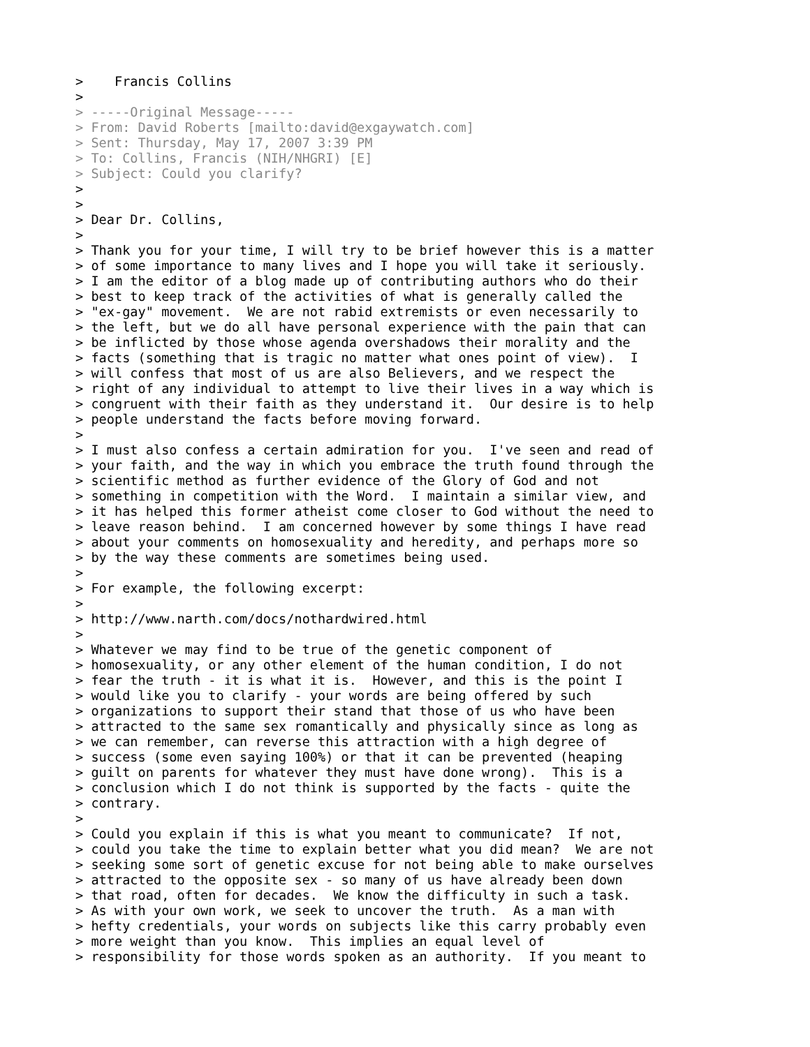>    Francis Collins
>
> -----Original Message-----
> From: David Roberts [mailto:david@exgaywatch.com]
> Sent: Thursday, May 17, 2007 3:39 PM
> To: Collins, Francis (NIH/NHGRI) [E]
> Subject: Could you clarify?
>
>
> Dear Dr. Collins,
>
> Thank you for your time, I will try to be brief however this is a matter
> of some importance to many lives and I hope you will take it seriously.
> I am the editor of a blog made up of contributing authors who do their
> best to keep track of the activities of what is generally called the
> "ex-gay" movement.  We are not rabid extremists or even necessarily to
> the left, but we do all have personal experience with the pain that can
> be inflicted by those whose agenda overshadows their morality and the
> facts (something that is tragic no matter what ones point of view).  I
> will confess that most of us are also Believers, and we respect the
> right of any individual to attempt to live their lives in a way which is
> congruent with their faith as they understand it.  Our desire is to help
> people understand the facts before moving forward.
>
> I must also confess a certain admiration for you.  I've seen and read of
> your faith, and the way in which you embrace the truth found through the
> scientific method as further evidence of the Glory of God and not
> something in competition with the Word.  I maintain a similar view, and
> it has helped this former atheist come closer to God without the need to
> leave reason behind.  I am concerned however by some things I have read
> about your comments on homosexuality and heredity, and perhaps more so
> by the way these comments are sometimes being used.
>
> For example, the following excerpt:
>
> http://www.narth.com/docs/nothardwired.html
>
> Whatever we may find to be true of the genetic component of
> homosexuality, or any other element of the human condition, I do not
> fear the truth - it is what it is.  However, and this is the point I
> would like you to clarify - your words are being offered by such
> organizations to support their stand that those of us who have been
> attracted to the same sex romantically and physically since as long as
> we can remember, can reverse this attraction with a high degree of
> success (some even saying 100%) or that it can be prevented (heaping
> guilt on parents for whatever they must have done wrong).  This is a
> conclusion which I do not think is supported by the facts - quite the
> contrary.
>
> Could you explain if this is what you meant to communicate?  If not,
> could you take the time to explain better what you did mean?  We are not
> seeking some sort of genetic excuse for not being able to make ourselves
> attracted to the opposite sex - so many of us have already been down
> that road, often for decades.  We know the difficulty in such a task.
> As with your own work, we seek to uncover the truth.  As a man with
> hefty credentials, your words on subjects like this carry probably even
> more weight than you know.  This implies an equal level of
> responsibility for those words spoken as an authority.  If you meant to